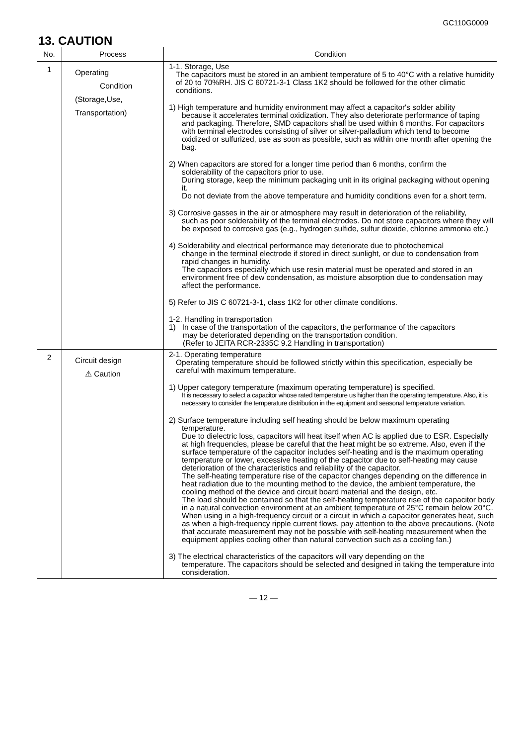GC110G0009
13. CAUTION
| No. | Process | Condition |
| --- | --- | --- |
| 1 | Operating Condition (Storage,Use, Transportation) | 1-1. Storage, Use The capacitors must be stored in an ambient temperature of 5 to 40°C with a relative humidity of 20 to 70%RH. JIS C 60721-3-1 Class 1K2 should be followed for the other climatic conditions. 1) High temperature and humidity environment may affect a capacitor's solder ability because it accelerates terminal oxidization. They also deteriorate performance of taping and packaging. Therefore, SMD capacitors shall be used within 6 months. For capacitors with terminal electrodes consisting of silver or silver-palladium which tend to become oxidized or sulfurized, use as soon as possible, such as within one month after opening the bag. 2) When capacitors are stored for a longer time period than 6 months, confirm the solderability of the capacitors prior to use. During storage, keep the minimum packaging unit in its original packaging without opening it. Do not deviate from the above temperature and humidity conditions even for a short term. 3) Corrosive gasses in the air or atmosphere may result in deterioration of the reliability, such as poor solderability of the terminal electrodes. Do not store capacitors where they will be exposed to corrosive gas (e.g., hydrogen sulfide, sulfur dioxide, chlorine ammonia etc.) 4) Solderability and electrical performance may deteriorate due to photochemical change in the terminal electrode if stored in direct sunlight, or due to condensation from rapid changes in humidity. The capacitors especially which use resin material must be operated and stored in an environment free of dew condensation, as moisture absorption due to condensation may affect the performance. 5) Refer to JIS C 60721-3-1, class 1K2 for other climate conditions. 1-2. Handling in transportation 1) In case of the transportation of the capacitors, the performance of the capacitors may be deteriorated depending on the transportation condition. (Refer to JEITA RCR-2335C 9.2 Handling in transportation) |
| 2 | Circuit design ⚠ Caution | 2-1. Operating temperature Operating temperature should be followed strictly within this specification, especially be careful with maximum temperature. 1) Upper category temperature (maximum operating temperature) is specified. It is necessary to select a capacitor whose rated temperature us higher than the operating temperature. Also, it is necessary to consider the temperature distribution in the equipment and seasonal temperature variation. 2) Surface temperature including self heating should be below maximum operating temperature. Due to dielectric loss, capacitors will heat itself when AC is applied due to ESR. Especially at high frequencies, please be careful that the heat might be so extreme. Also, even if the surface temperature of the capacitor includes self-heating and is the maximum operating temperature or lower, excessive heating of the capacitor due to self-heating may cause deterioration of the characteristics and reliability of the capacitor. The self-heating temperature rise of the capacitor changes depending on the difference in heat radiation due to the mounting method to the device, the ambient temperature, the cooling method of the device and circuit board material and the design, etc. The load should be contained so that the self-heating temperature rise of the capacitor body in a natural convection environment at an ambient temperature of 25°C remain below 20°C. When using in a high-frequency circuit or a circuit in which a capacitor generates heat, such as when a high-frequency ripple current flows, pay attention to the above precautions. (Note that accurate measurement may not be possible with self-heating measurement when the equipment applies cooling other than natural convection such as a cooling fan.) 3) The electrical characteristics of the capacitors will vary depending on the temperature. The capacitors should be selected and designed in taking the temperature into consideration. |
— 12 —